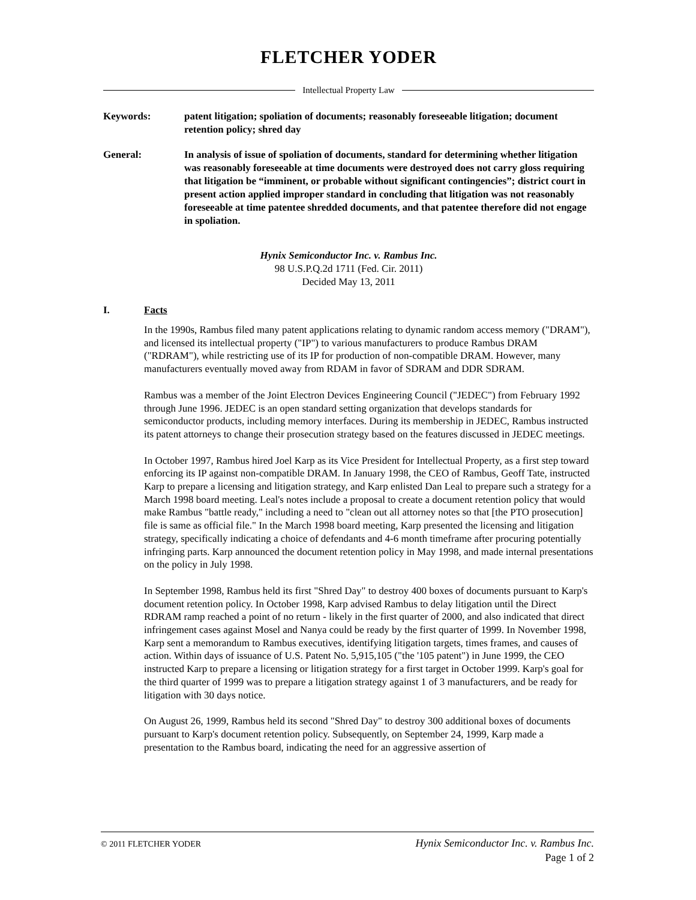FLETCHER YODER
Intellectual Property Law
Keywords: patent litigation; spoliation of documents; reasonably foreseeable litigation; document retention policy; shred day
General: In analysis of issue of spoliation of documents, standard for determining whether litigation was reasonably foreseeable at time documents were destroyed does not carry gloss requiring that litigation be “imminent, or probable without significant contingencies”; district court in present action applied improper standard in concluding that litigation was not reasonably foreseeable at time patentee shredded documents, and that patentee therefore did not engage in spoliation.
Hynix Semiconductor Inc. v. Rambus Inc.
98 U.S.P.Q.2d 1711 (Fed. Cir. 2011)
Decided May 13, 2011
I. Facts
In the 1990s, Rambus filed many patent applications relating to dynamic random access memory ("DRAM"), and licensed its intellectual property ("IP") to various manufacturers to produce Rambus DRAM ("RDRAM"), while restricting use of its IP for production of non-compatible DRAM. However, many manufacturers eventually moved away from RDAM in favor of SDRAM and DDR SDRAM.
Rambus was a member of the Joint Electron Devices Engineering Council ("JEDEC") from February 1992 through June 1996. JEDEC is an open standard setting organization that develops standards for semiconductor products, including memory interfaces. During its membership in JEDEC, Rambus instructed its patent attorneys to change their prosecution strategy based on the features discussed in JEDEC meetings.
In October 1997, Rambus hired Joel Karp as its Vice President for Intellectual Property, as a first step toward enforcing its IP against non-compatible DRAM. In January 1998, the CEO of Rambus, Geoff Tate, instructed Karp to prepare a licensing and litigation strategy, and Karp enlisted Dan Leal to prepare such a strategy for a March 1998 board meeting. Leal's notes include a proposal to create a document retention policy that would make Rambus "battle ready," including a need to "clean out all attorney notes so that [the PTO prosecution] file is same as official file." In the March 1998 board meeting, Karp presented the licensing and litigation strategy, specifically indicating a choice of defendants and 4-6 month timeframe after procuring potentially infringing parts. Karp announced the document retention policy in May 1998, and made internal presentations on the policy in July 1998.
In September 1998, Rambus held its first "Shred Day" to destroy 400 boxes of documents pursuant to Karp's document retention policy. In October 1998, Karp advised Rambus to delay litigation until the Direct RDRAM ramp reached a point of no return - likely in the first quarter of 2000, and also indicated that direct infringement cases against Mosel and Nanya could be ready by the first quarter of 1999. In November 1998, Karp sent a memorandum to Rambus executives, identifying litigation targets, times frames, and causes of action. Within days of issuance of U.S. Patent No. 5,915,105 ("the '105 patent") in June 1999, the CEO instructed Karp to prepare a licensing or litigation strategy for a first target in October 1999. Karp's goal for the third quarter of 1999 was to prepare a litigation strategy against 1 of 3 manufacturers, and be ready for litigation with 30 days notice.
On August 26, 1999, Rambus held its second "Shred Day" to destroy 300 additional boxes of documents pursuant to Karp's document retention policy. Subsequently, on September 24, 1999, Karp made a presentation to the Rambus board, indicating the need for an aggressive assertion of
© 2011 FLETCHER YODER
Hynix Semiconductor Inc. v. Rambus Inc.
Page 1 of 2